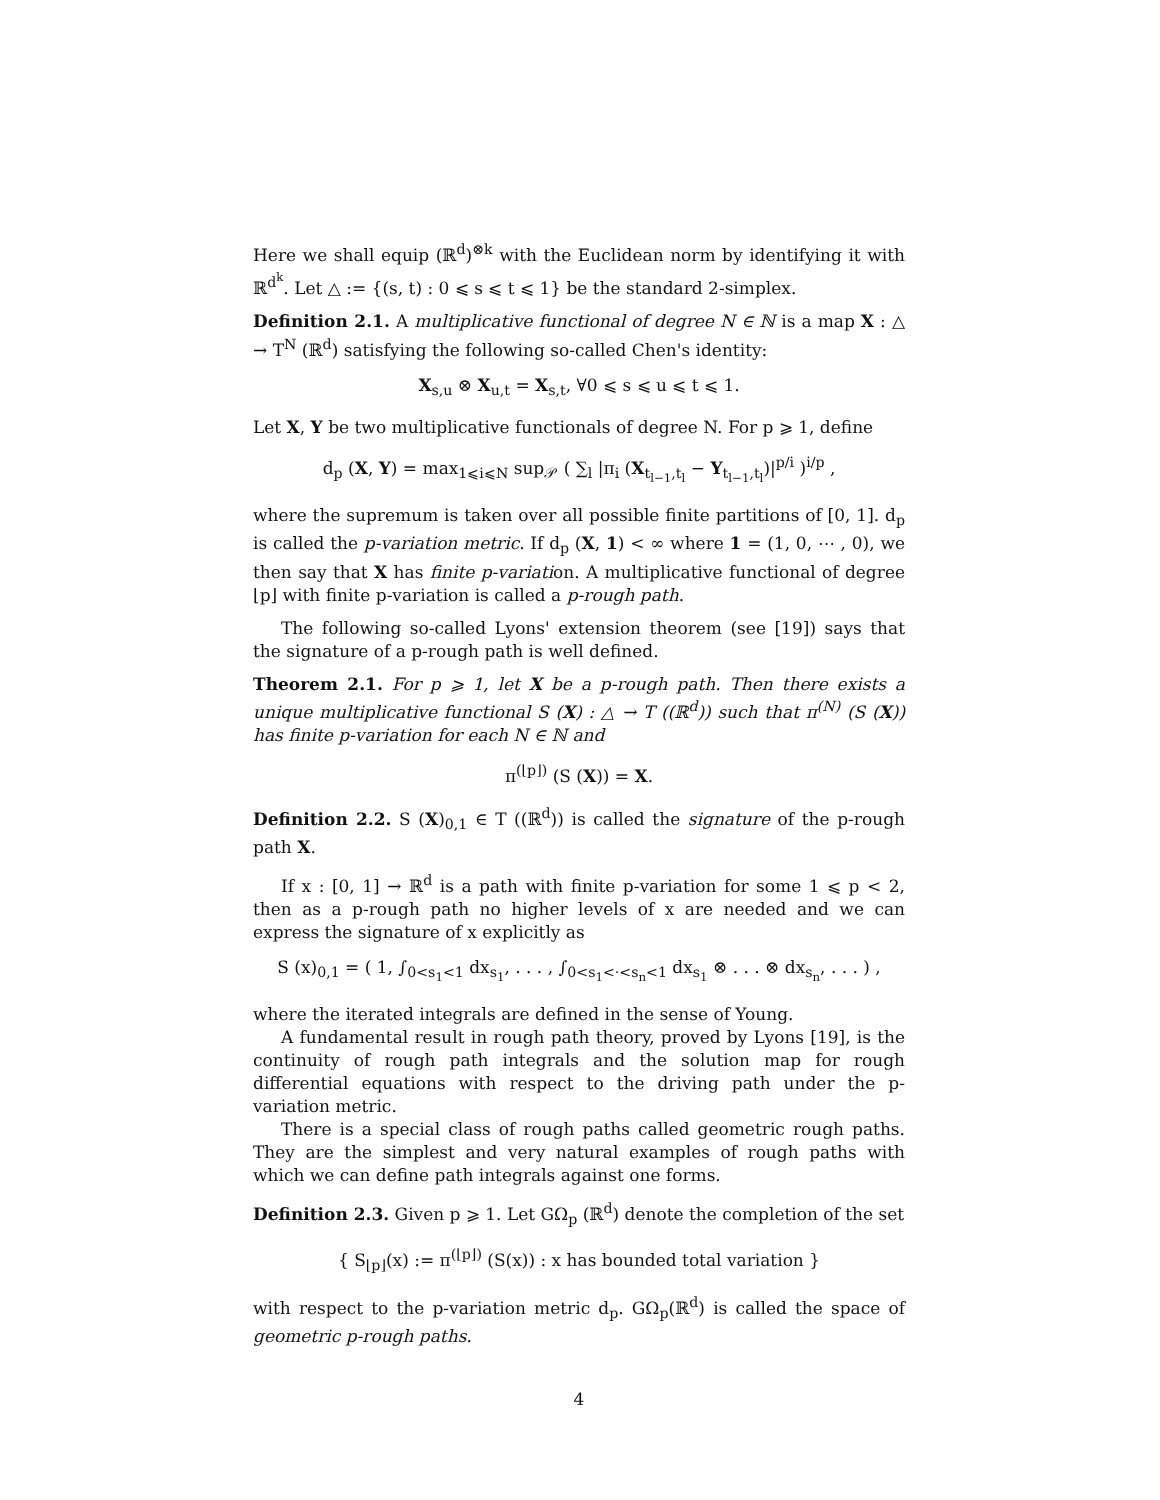Here we shall equip (ℝ<sup>d</sup>)<sup>⊗k</sup> with the Euclidean norm by identifying it with ℝ<sup>d<sup>k</sup></sup>. Let △ := {(s, t) : 0 ⩽ s ⩽ t ⩽ 1} be the standard 2-simplex.
Definition 2.1. A multiplicative functional of degree N ∈ ℕ is a map X : △ → T<sup>N</sup> (ℝ<sup>d</sup>) satisfying the following so-called Chen's identity:
X<sub>s,u</sub> ⊗ X<sub>u,t</sub> = X<sub>s,t</sub>, ∀0 ⩽ s ⩽ u ⩽ t ⩽ 1.
Let X, Y be two multiplicative functionals of degree N. For p ⩾ 1, define
d<sub>p</sub> (X, Y) = max<sub>1⩽i⩽N</sub> sup<sub>𝒫</sub> ( ∑<sub>l</sub> |π<sub>i</sub> (X<sub>t<sub>l−1</sub>,t<sub>l</sub></sub> − Y<sub>t<sub>l−1</sub>,t<sub>l</sub></sub>)|<sup>p/i</sup> )<sup>i/p</sup> ,
where the supremum is taken over all possible finite partitions of [0, 1]. d<sub>p</sub> is called the p-variation metric. If d<sub>p</sub> (X, 1) < ∞ where 1 = (1, 0, ⋯ , 0), we then say that X has finite p-variation. A multiplicative functional of degree ⌊p⌋ with finite p-variation is called a p-rough path.
The following so-called Lyons' extension theorem (see [19]) says that the signature of a p-rough path is well defined.
Theorem 2.1. For p ⩾ 1, let X be a p-rough path. Then there exists a unique multiplicative functional S (X) : △ → T ((ℝ<sup>d</sup>)) such that π<sup>(N)</sup> (S (X)) has finite p-variation for each N ∈ ℕ and
π<sup>(⌊p⌋)</sup> (S (X)) = X.
Definition 2.2. S (X)<sub>0,1</sub> ∈ T ((ℝ<sup>d</sup>)) is called the signature of the p-rough path X.
If x : [0, 1] → ℝ<sup>d</sup> is a path with finite p-variation for some 1 ⩽ p < 2, then as a p-rough path no higher levels of x are needed and we can express the signature of x explicitly as
S (x)<sub>0,1</sub> = ( 1, ∫<sub>0<s<sub>1</sub><1</sub> dx<sub>s<sub>1</sub></sub>, . . . , ∫<sub>0<s<sub>1</sub><·<s<sub>n</sub><1</sub> dx<sub>s<sub>1</sub></sub> ⊗ . . . ⊗ dx<sub>s<sub>n</sub></sub>, . . . ) ,
where the iterated integrals are defined in the sense of Young.
A fundamental result in rough path theory, proved by Lyons [19], is the continuity of rough path integrals and the solution map for rough differential equations with respect to the driving path under the p-variation metric.
There is a special class of rough paths called geometric rough paths. They are the simplest and very natural examples of rough paths with which we can define path integrals against one forms.
Definition 2.3. Given p ⩾ 1. Let GΩ<sub>p</sub> (ℝ<sup>d</sup>) denote the completion of the set
{ S<sub>⌊p⌋</sub>(x) := π<sup>(⌊p⌋)</sup> (S(x)) : x has bounded total variation }
with respect to the p-variation metric d<sub>p</sub>. GΩ<sub>p</sub>(ℝ<sup>d</sup>) is called the space of geometric p-rough paths.
4